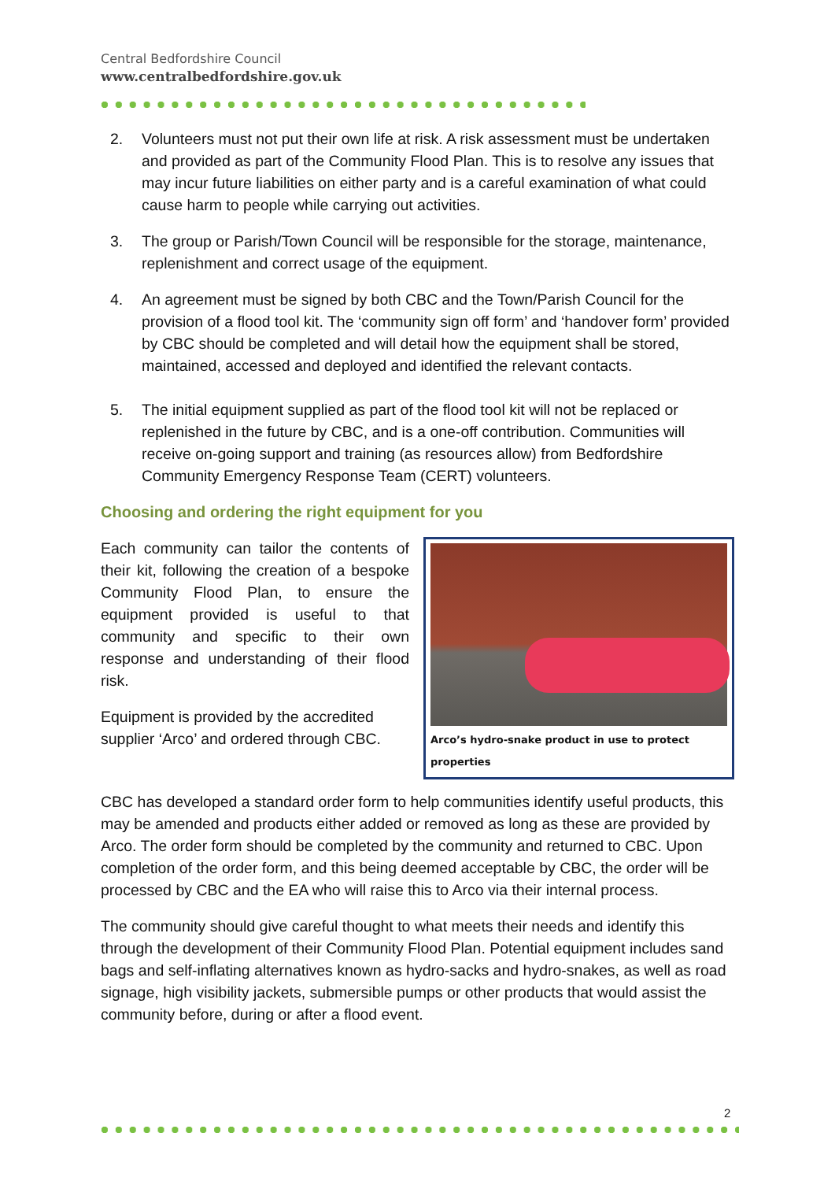Central Bedfordshire Council
www.centralbedfordshire.gov.uk
2. Volunteers must not put their own life at risk. A risk assessment must be undertaken and provided as part of the Community Flood Plan. This is to resolve any issues that may incur future liabilities on either party and is a careful examination of what could cause harm to people while carrying out activities.
3. The group or Parish/Town Council will be responsible for the storage, maintenance, replenishment and correct usage of the equipment.
4. An agreement must be signed by both CBC and the Town/Parish Council for the provision of a flood tool kit. The ‘community sign off form’ and ‘handover form’ provided by CBC should be completed and will detail how the equipment shall be stored, maintained, accessed and deployed and identified the relevant contacts.
5. The initial equipment supplied as part of the flood tool kit will not be replaced or replenished in the future by CBC, and is a one-off contribution. Communities will receive on-going support and training (as resources allow) from Bedfordshire Community Emergency Response Team (CERT) volunteers.
Choosing and ordering the right equipment for you
Each community can tailor the contents of their kit, following the creation of a bespoke Community Flood Plan, to ensure the equipment provided is useful to that community and specific to their own response and understanding of their flood risk.
Equipment is provided by the accredited supplier ‘Arco’ and ordered through CBC.
Arco’s hydro-snake product in use to protect properties
CBC has developed a standard order form to help communities identify useful products, this may be amended and products either added or removed as long as these are provided by Arco. The order form should be completed by the community and returned to CBC. Upon completion of the order form, and this being deemed acceptable by CBC, the order will be processed by CBC and the EA who will raise this to Arco via their internal process.
The community should give careful thought to what meets their needs and identify this through the development of their Community Flood Plan. Potential equipment includes sand bags and self-inflating alternatives known as hydro-sacks and hydro-snakes, as well as road signage, high visibility jackets, submersible pumps or other products that would assist the community before, during or after a flood event.
2